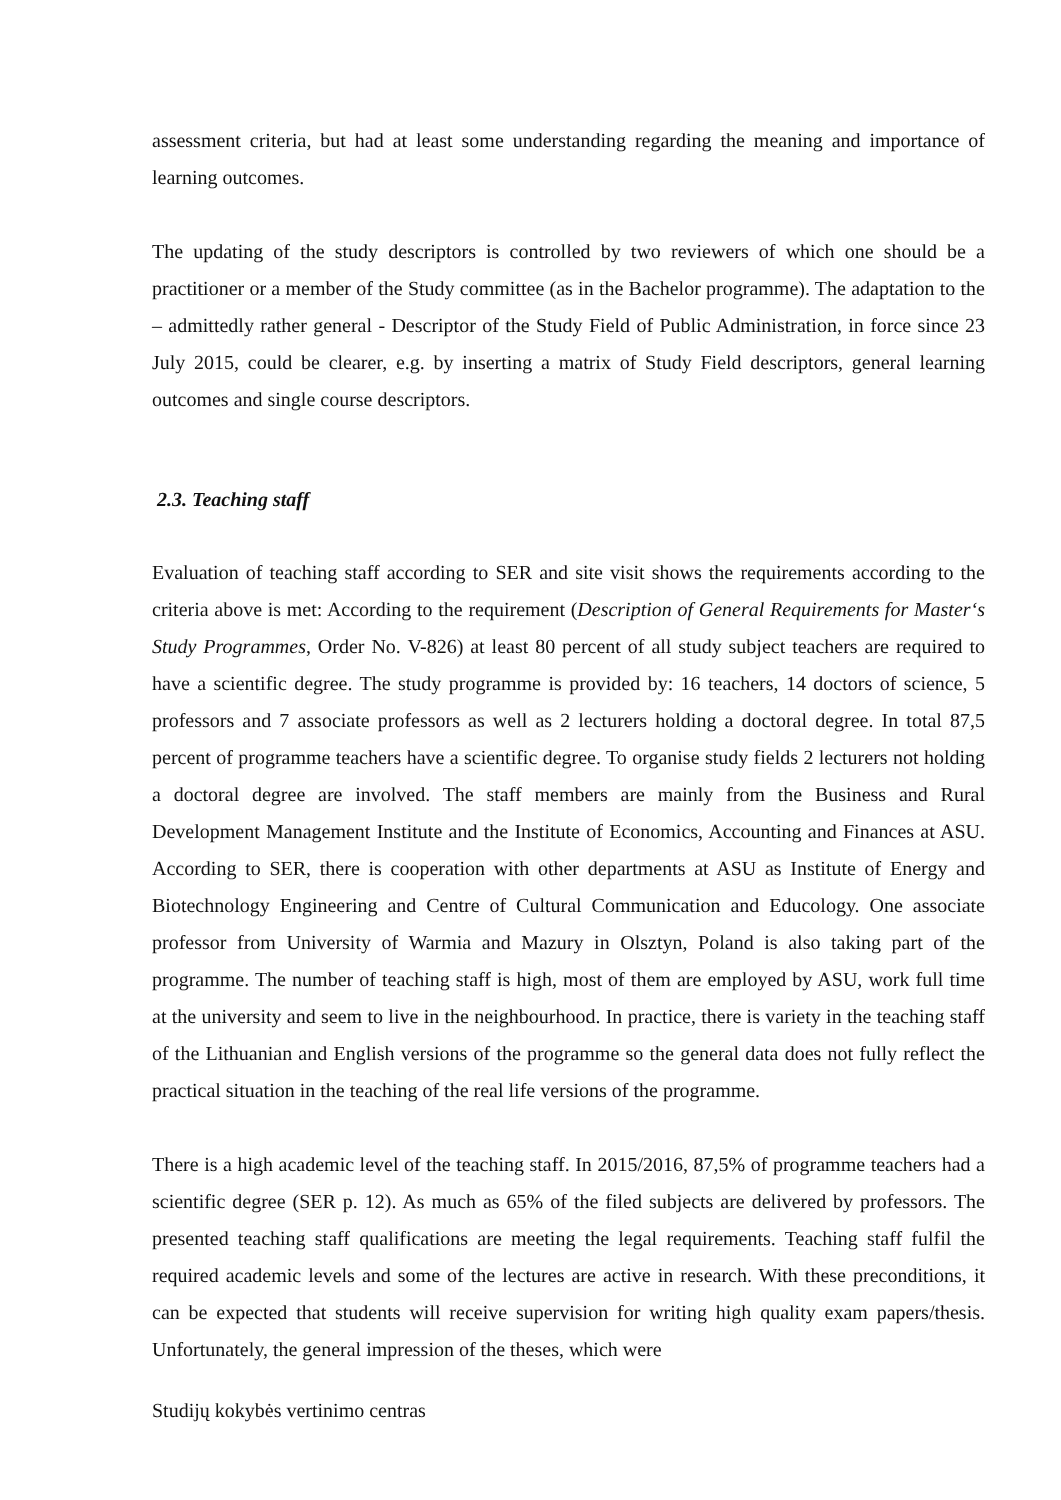assessment criteria, but had at least some understanding regarding the meaning and importance of learning outcomes.
The updating of the study descriptors is controlled by two reviewers of which one should be a practitioner or a member of the Study committee (as in the Bachelor programme). The adaptation to the – admittedly rather general - Descriptor of the Study Field of Public Administration, in force since 23 July 2015, could be clearer, e.g. by inserting a matrix of Study Field descriptors, general learning outcomes and single course descriptors.
2.3. Teaching staff
Evaluation of teaching staff according to SER and site visit shows the requirements according to the criteria above is met: According to the requirement (Description of General Requirements for Master‘s Study Programmes, Order No. V-826) at least 80 percent of all study subject teachers are required to have a scientific degree. The study programme is provided by: 16 teachers, 14 doctors of science, 5 professors and 7 associate professors as well as 2 lecturers holding a doctoral degree. In total 87,5 percent of programme teachers have a scientific degree. To organise study fields 2 lecturers not holding a doctoral degree are involved. The staff members are mainly from the Business and Rural Development Management Institute and the Institute of Economics, Accounting and Finances at ASU. According to SER, there is cooperation with other departments at ASU as Institute of Energy and Biotechnology Engineering and Centre of Cultural Communication and Educology. One associate professor from University of Warmia and Mazury in Olsztyn, Poland is also taking part of the programme. The number of teaching staff is high, most of them are employed by ASU, work full time at the university and seem to live in the neighbourhood. In practice, there is variety in the teaching staff of the Lithuanian and English versions of the programme so the general data does not fully reflect the practical situation in the teaching of the real life versions of the programme.
There is a high academic level of the teaching staff. In 2015/2016, 87,5% of programme teachers had a scientific degree (SER p. 12). As much as 65% of the filed subjects are delivered by professors. The presented teaching staff qualifications are meeting the legal requirements. Teaching staff fulfil the required academic levels and some of the lectures are active in research. With these preconditions, it can be expected that students will receive supervision for writing high quality exam papers/thesis. Unfortunately, the general impression of the theses, which were
Studijų kokybės vertinimo centras